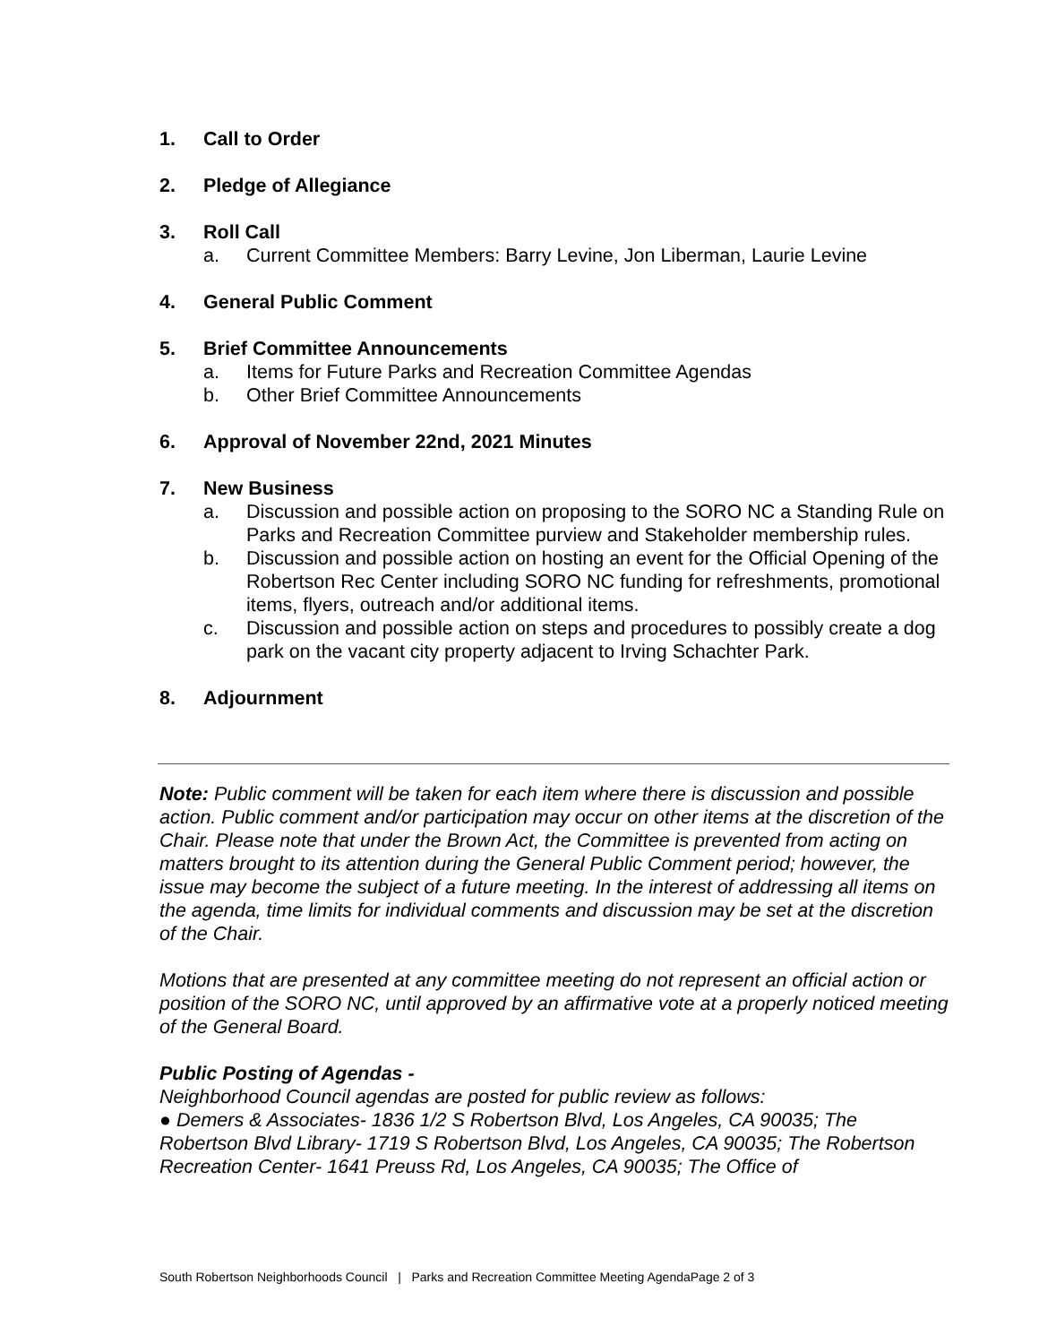1. Call to Order
2. Pledge of Allegiance
3. Roll Call
a. Current Committee Members: Barry Levine, Jon Liberman, Laurie Levine
4. General Public Comment
5. Brief Committee Announcements
a. Items for Future Parks and Recreation Committee Agendas
b. Other Brief Committee Announcements
6. Approval of November 22nd, 2021 Minutes
7. New Business
a. Discussion and possible action on proposing to the SORO NC a Standing Rule on Parks and Recreation Committee purview and Stakeholder membership rules.
b. Discussion and possible action on hosting an event for the Official Opening of the Robertson Rec Center including SORO NC funding for refreshments, promotional items, flyers, outreach and/or additional items.
c. Discussion and possible action on steps and procedures to possibly create a dog park on the vacant city property adjacent to Irving Schachter Park.
8. Adjournment
Note: Public comment will be taken for each item where there is discussion and possible action. Public comment and/or participation may occur on other items at the discretion of the Chair. Please note that under the Brown Act, the Committee is prevented from acting on matters brought to its attention during the General Public Comment period; however, the issue may become the subject of a future meeting. In the interest of addressing all items on the agenda, time limits for individual comments and discussion may be set at the discretion of the Chair.
Motions that are presented at any committee meeting do not represent an official action or position of the SORO NC, until approved by an affirmative vote at a properly noticed meeting of the General Board.
Public Posting of Agendas -
Neighborhood Council agendas are posted for public review as follows:
● Demers & Associates- 1836 1/2 S Robertson Blvd, Los Angeles, CA 90035; The Robertson Blvd Library- 1719 S Robertson Blvd, Los Angeles, CA 90035; The Robertson Recreation Center- 1641 Preuss Rd, Los Angeles, CA 90035; The Office of
South Robertson Neighborhoods Council | Parks and Recreation Committee Meeting AgendaPage 2 of 3